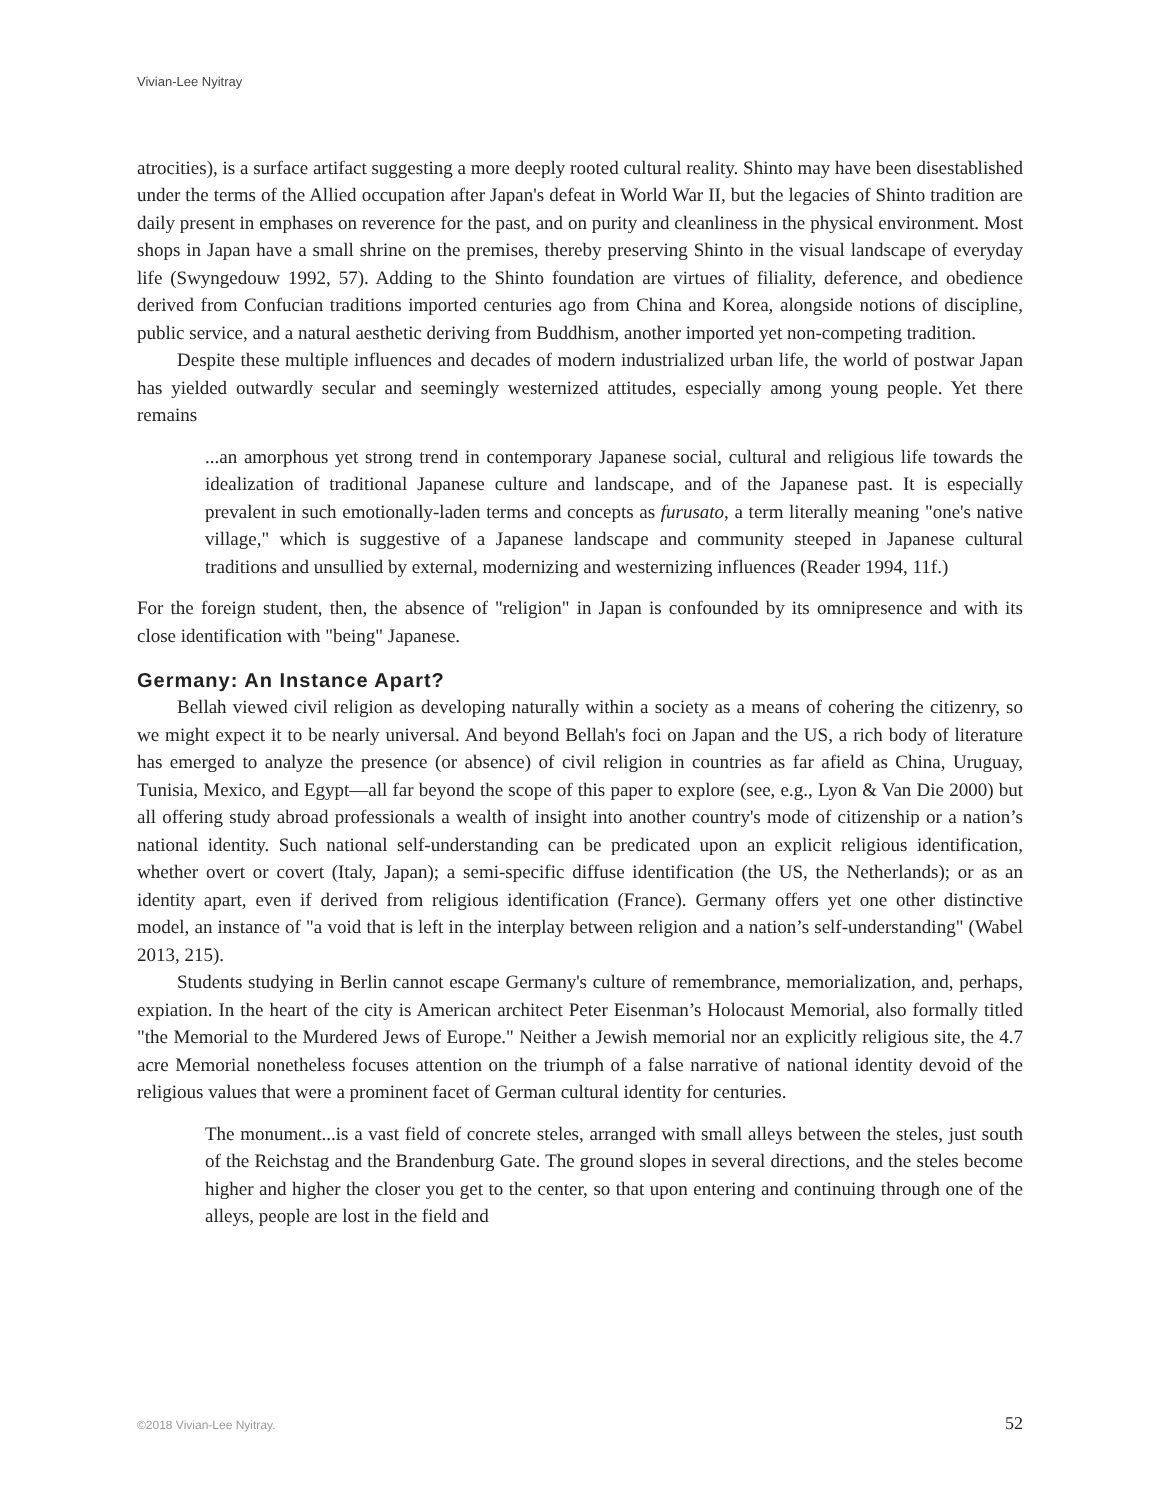Vivian-Lee Nyitray
atrocities), is a surface artifact suggesting a more deeply rooted cultural reality. Shinto may have been disestablished under the terms of the Allied occupation after Japan's defeat in World War II, but the legacies of Shinto tradition are daily present in emphases on reverence for the past, and on purity and cleanliness in the physical environment. Most shops in Japan have a small shrine on the premises, thereby preserving Shinto in the visual landscape of everyday life (Swyngedouw 1992, 57). Adding to the Shinto foundation are virtues of filiality, deference, and obedience derived from Confucian traditions imported centuries ago from China and Korea, alongside notions of discipline, public service, and a natural aesthetic deriving from Buddhism, another imported yet non-competing tradition.
Despite these multiple influences and decades of modern industrialized urban life, the world of postwar Japan has yielded outwardly secular and seemingly westernized attitudes, especially among young people. Yet there remains
...an amorphous yet strong trend in contemporary Japanese social, cultural and religious life towards the idealization of traditional Japanese culture and landscape, and of the Japanese past. It is especially prevalent in such emotionally-laden terms and concepts as furusato, a term literally meaning "one's native village," which is suggestive of a Japanese landscape and community steeped in Japanese cultural traditions and unsullied by external, modernizing and westernizing influences (Reader 1994, 11f.)
For the foreign student, then, the absence of "religion" in Japan is confounded by its omnipresence and with its close identification with "being" Japanese.
Germany: An Instance Apart?
Bellah viewed civil religion as developing naturally within a society as a means of cohering the citizenry, so we might expect it to be nearly universal. And beyond Bellah's foci on Japan and the US, a rich body of literature has emerged to analyze the presence (or absence) of civil religion in countries as far afield as China, Uruguay, Tunisia, Mexico, and Egypt—all far beyond the scope of this paper to explore (see, e.g., Lyon & Van Die 2000) but all offering study abroad professionals a wealth of insight into another country's mode of citizenship or a nation’s national identity. Such national self-understanding can be predicated upon an explicit religious identification, whether overt or covert (Italy, Japan); a semi-specific diffuse identification (the US, the Netherlands); or as an identity apart, even if derived from religious identification (France). Germany offers yet one other distinctive model, an instance of "a void that is left in the interplay between religion and a nation’s self-understanding" (Wabel 2013, 215).
Students studying in Berlin cannot escape Germany's culture of remembrance, memorialization, and, perhaps, expiation. In the heart of the city is American architect Peter Eisenman’s Holocaust Memorial, also formally titled "the Memorial to the Murdered Jews of Europe." Neither a Jewish memorial nor an explicitly religious site, the 4.7 acre Memorial nonetheless focuses attention on the triumph of a false narrative of national identity devoid of the religious values that were a prominent facet of German cultural identity for centuries.
The monument...is a vast field of concrete steles, arranged with small alleys between the steles, just south of the Reichstag and the Brandenburg Gate. The ground slopes in several directions, and the steles become higher and higher the closer you get to the center, so that upon entering and continuing through one of the alleys, people are lost in the field and
©2018 Vivian-Lee Nyitray. 52